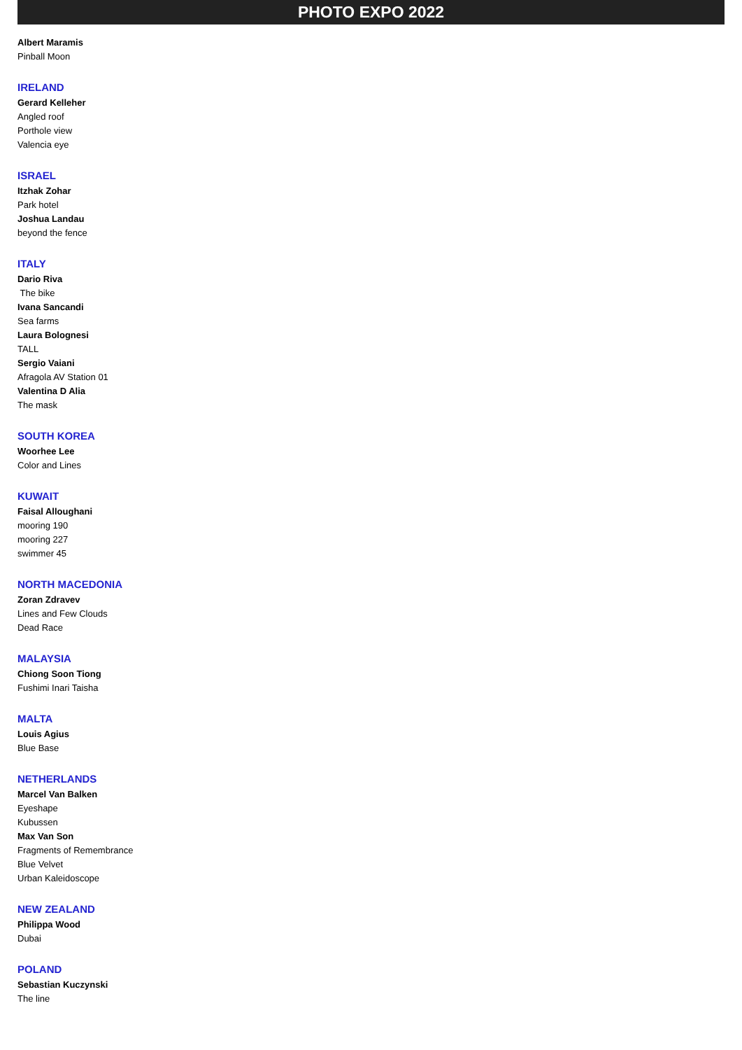PHOTO EXPO 2022
Albert Maramis
Pinball Moon
IRELAND
Gerard Kelleher
Angled roof
Porthole view
Valencia eye
ISRAEL
Itzhak Zohar
Park hotel
Joshua Landau
beyond the fence
ITALY
Dario Riva
The bike
Ivana Sancandi
Sea farms
Laura Bolognesi
TALL
Sergio Vaiani
Afragola AV Station 01
Valentina D Alia
The mask
SOUTH KOREA
Woorhee Lee
Color and Lines
KUWAIT
Faisal Alloughani
mooring 190
mooring 227
swimmer 45
NORTH MACEDONIA
Zoran Zdravev
Lines and Few Clouds
Dead Race
MALAYSIA
Chiong Soon Tiong
Fushimi Inari Taisha
MALTA
Louis Agius
Blue Base
NETHERLANDS
Marcel Van Balken
Eyeshape
Kubussen
Max Van Son
Fragments of Remembrance
Blue Velvet
Urban Kaleidoscope
NEW ZEALAND
Philippa Wood
Dubai
POLAND
Sebastian Kuczynski
The line